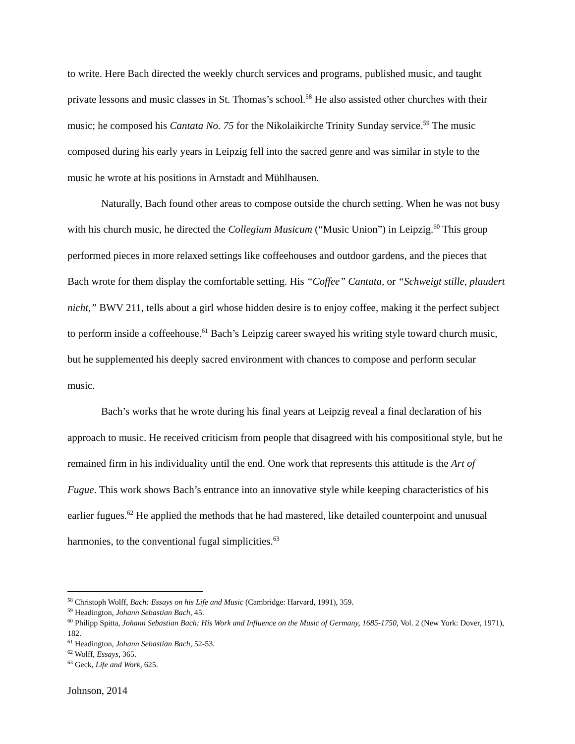to write. Here Bach directed the weekly church services and programs, published music, and taught private lessons and music classes in St. Thomas’s school.<sup>58</sup> He also assisted other churches with their music; he composed his Cantata No. 75 for the Nikolaikirche Trinity Sunday service.<sup>59</sup> The music composed during his early years in Leipzig fell into the sacred genre and was similar in style to the music he wrote at his positions in Arnstadt and Mühlhausen.
Naturally, Bach found other areas to compose outside the church setting. When he was not busy with his church music, he directed the Collegium Musicum (“Music Union”) in Leipzig.<sup>60</sup> This group performed pieces in more relaxed settings like coffeehouses and outdoor gardens, and the pieces that Bach wrote for them display the comfortable setting. His “Coffee” Cantata, or “Schweigt stille, plaudert nicht,” BWV 211, tells about a girl whose hidden desire is to enjoy coffee, making it the perfect subject to perform inside a coffeehouse.<sup>61</sup> Bach’s Leipzig career swayed his writing style toward church music, but he supplemented his deeply sacred environment with chances to compose and perform secular music.
Bach’s works that he wrote during his final years at Leipzig reveal a final declaration of his approach to music. He received criticism from people that disagreed with his compositional style, but he remained firm in his individuality until the end. One work that represents this attitude is the Art of Fugue. This work shows Bach’s entrance into an innovative style while keeping characteristics of his earlier fugues.<sup>62</sup> He applied the methods that he had mastered, like detailed counterpoint and unusual harmonies, to the conventional fugal simplicities.<sup>63</sup>
<sup>58</sup> Christoph Wolff, Bach: Essays on his Life and Music (Cambridge: Harvard, 1991), 359.
<sup>59</sup> Headington, Johann Sebastian Bach, 45.
<sup>60</sup> Philipp Spitta, Johann Sebastian Bach: His Work and Influence on the Music of Germany, 1685-1750, Vol. 2 (New York: Dover, 1971), 182.
<sup>61</sup> Headington, Johann Sebastian Bach, 52-53.
<sup>62</sup> Wolff, Essays, 365.
<sup>63</sup> Geck, Life and Work, 625.
Johnson, 2014